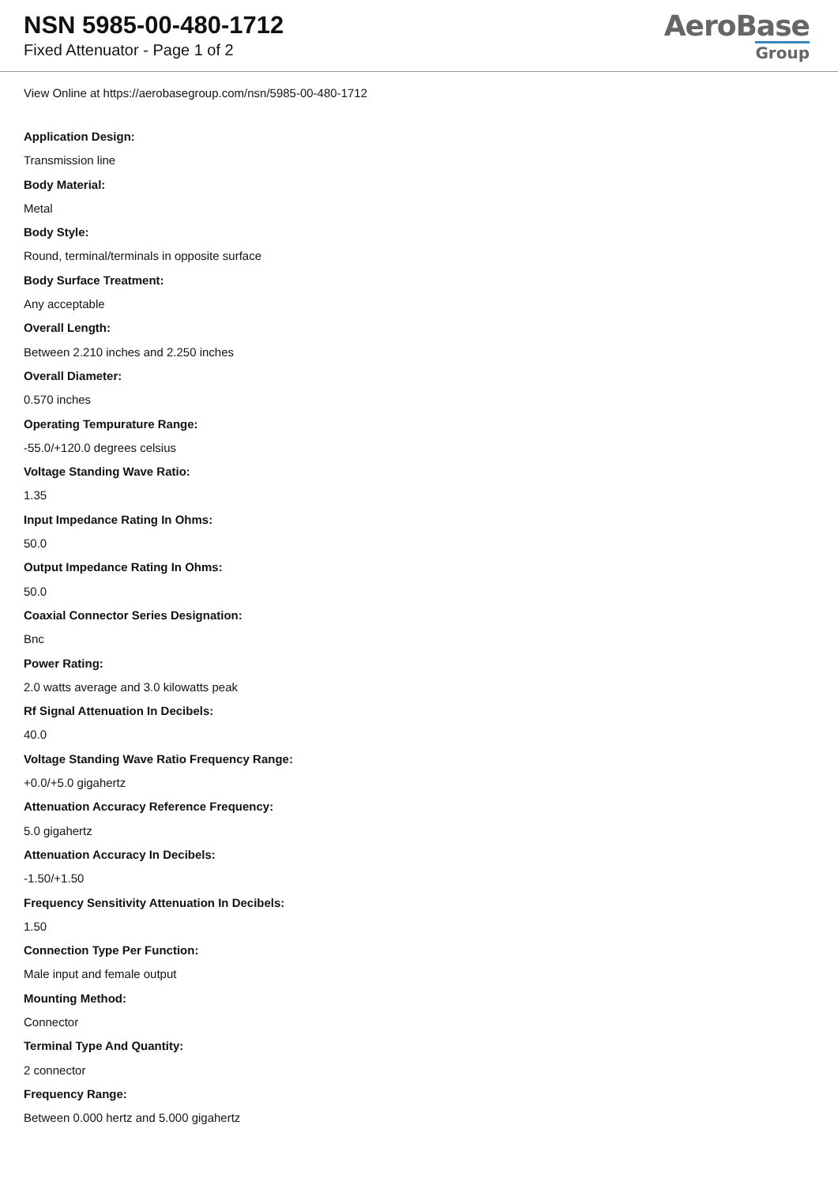NSN 5985-00-480-1712
Fixed Attenuator - Page 1 of 2
AeroBase
Group
View Online at https://aerobasegroup.com/nsn/5985-00-480-1712
Application Design:
Transmission line
Body Material:
Metal
Body Style:
Round, terminal/terminals in opposite surface
Body Surface Treatment:
Any acceptable
Overall Length:
Between 2.210 inches and 2.250 inches
Overall Diameter:
0.570 inches
Operating Tempurature Range:
-55.0/+120.0 degrees celsius
Voltage Standing Wave Ratio:
1.35
Input Impedance Rating In Ohms:
50.0
Output Impedance Rating In Ohms:
50.0
Coaxial Connector Series Designation:
Bnc
Power Rating:
2.0 watts average and 3.0 kilowatts peak
Rf Signal Attenuation In Decibels:
40.0
Voltage Standing Wave Ratio Frequency Range:
+0.0/+5.0 gigahertz
Attenuation Accuracy Reference Frequency:
5.0 gigahertz
Attenuation Accuracy In Decibels:
-1.50/+1.50
Frequency Sensitivity Attenuation In Decibels:
1.50
Connection Type Per Function:
Male input and female output
Mounting Method:
Connector
Terminal Type And Quantity:
2 connector
Frequency Range:
Between 0.000 hertz and 5.000 gigahertz